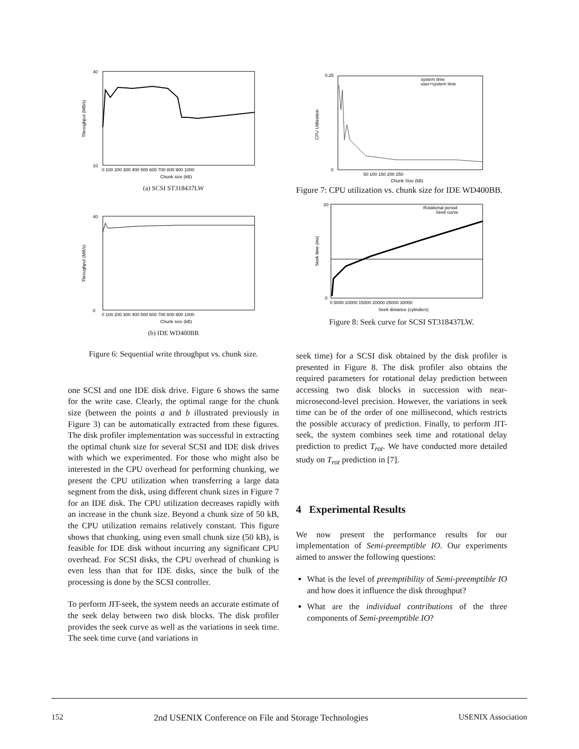40
10
Throughput (MB/s)
0 100 200 300 400 500 600 700 800 900 1000
Chunk size (kB)
(a) SCSI ST318437LW
40
0
Throughput (MB/s)
0 100 200 300 400 500 600 700 800 900 1000
Chunk size (kB)
(b) IDE WD400BB
Figure 6: Sequential write throughput vs. chunk size.
one SCSI and one IDE disk drive. Figure 6 shows the same for the write case. Clearly, the optimal range for the chunk size (between the points a and b illustrated previously in Figure 3) can be automatically extracted from these figures. The disk profiler implementation was successful in extracting the optimal chunk size for several SCSI and IDE disk drives with which we experimented. For those who might also be interested in the CPU overhead for performing chunking, we present the CPU utilization when transferring a large data segment from the disk, using different chunk sizes in Figure 7 for an IDE disk. The CPU utilization decreases rapidly with an increase in the chunk size. Beyond a chunk size of 50 kB, the CPU utilization remains relatively constant. This figure shows that chunking, using even small chunk size (50 kB), is feasible for IDE disk without incurring any significant CPU overhead. For SCSI disks, the CPU overhead of chunking is even less than that for IDE disks, since the bulk of the processing is done by the SCSI controller.
To perform JIT-seek, the system needs an accurate estimate of the seek delay between two disk blocks. The disk profiler provides the seek curve as well as the variations in seek time. The seek time curve (and variations in
0.25
0
CPU Utilization
system time
user+system time
50 100 150 200 250
Chunk Size (kB)
Figure 7: CPU utilization vs. chunk size for IDE WD400BB.
20
0
Seek time (ms)
Rotational period
Seek curve
0 5000 10000 15000 20000 25000 30000
Seek distance (cylinders)
Figure 8: Seek curve for SCSI ST318437LW.
seek time) for a SCSI disk obtained by the disk profiler is presented in Figure 8. The disk profiler also obtains the required parameters for rotational delay prediction between accessing two disk blocks in succession with near-microsecond-level precision. However, the variations in seek time can be of the order of one millisecond, which restricts the possible accuracy of prediction. Finally, to perform JIT-seek, the system combines seek time and rotational delay prediction to predict T<sub>rot</sub>. We have conducted more detailed study on T<sub>rot</sub> prediction in [7].
4 Experimental Results
We now present the performance results for our implementation of Semi-preemptible IO. Our experiments aimed to answer the following questions:
What is the level of preemptibility of Semi-preemptible IO and how does it influence the disk throughput?
What are the individual contributions of the three components of Semi-preemptible IO?
152 2nd USENIX Conference on File and Storage Technologies USENIX Association